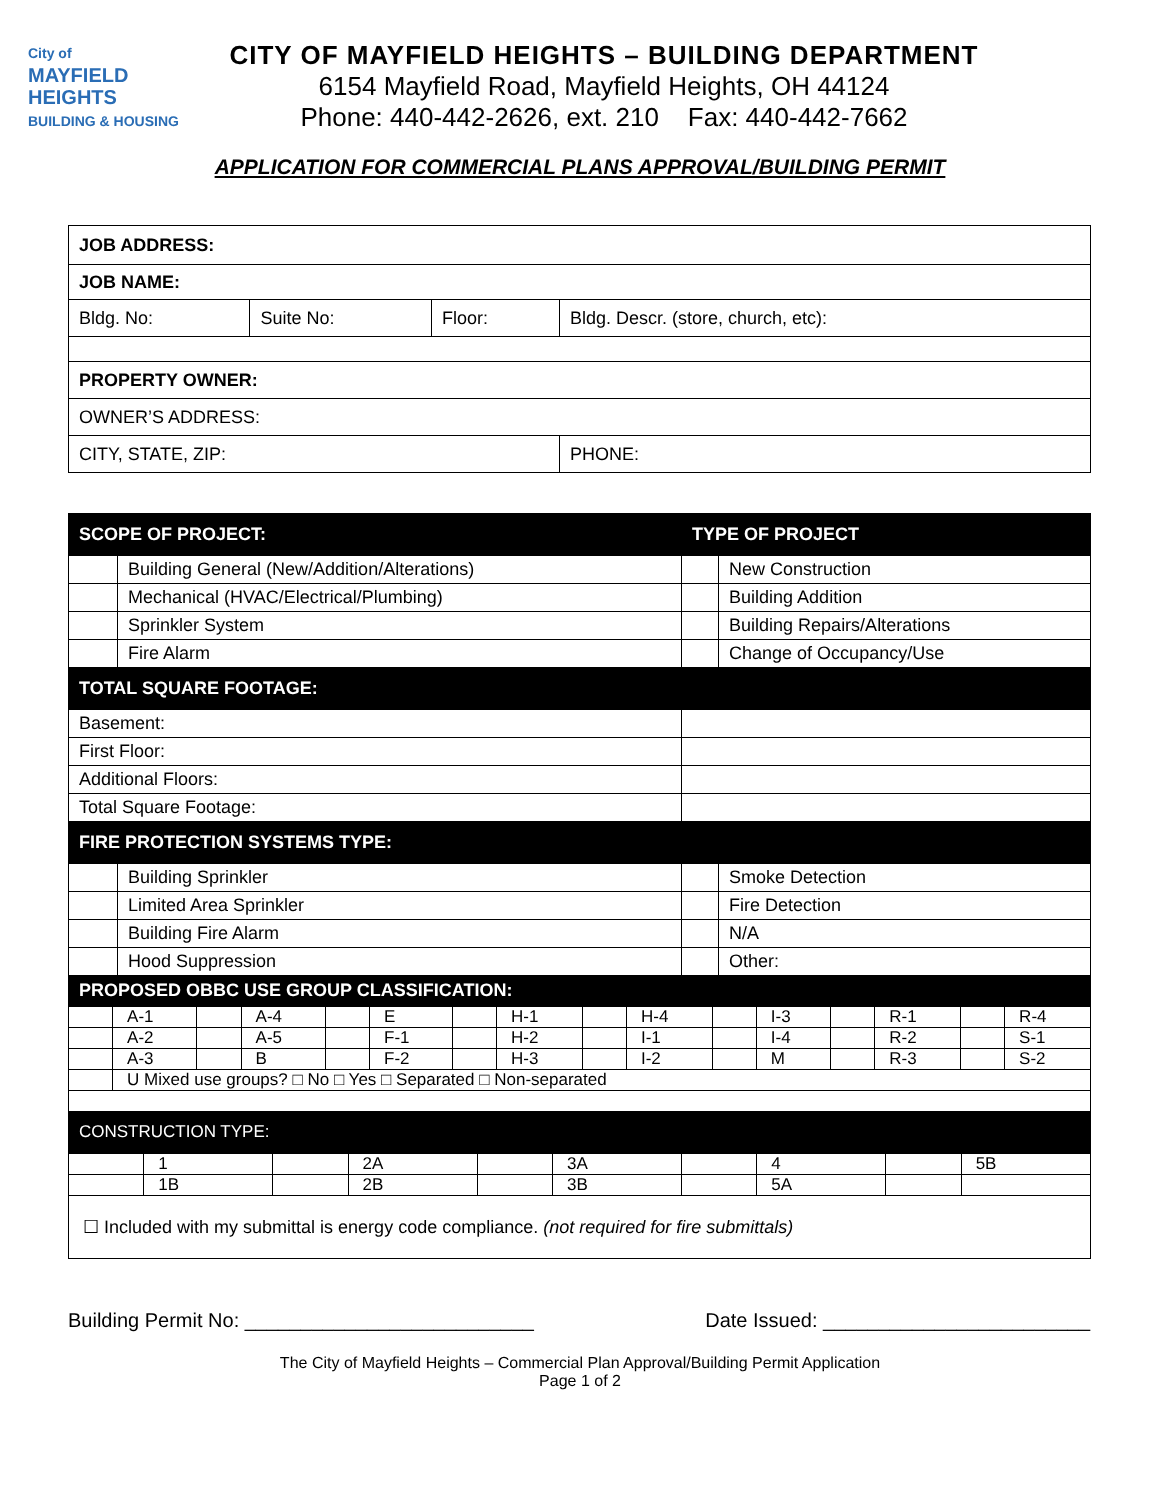City of
MAYFIELD
HEIGHTS
BUILDING & HOUSING
CITY OF MAYFIELD HEIGHTS – BUILDING DEPARTMENT
6154 Mayfield Road, Mayfield Heights, OH 44124
Phone: 440-442-2626, ext. 210 Fax: 440-442-7662
APPLICATION FOR COMMERCIAL PLANS APPROVAL/BUILDING PERMIT
| JOB ADDRESS: | | | | |
| JOB NAME: | | | | |
| Bldg. No: | Suite No: | Floor: | Bldg. Descr. (store, church, etc): | |
| PROPERTY OWNER: | | | | |
| OWNER’S ADDRESS: | | | | |
| CITY, STATE, ZIP: | | | | PHONE: |
| SCOPE OF PROJECT: | | TYPE OF PROJECT | |
| --- | --- | --- | --- |
| | Building General (New/Addition/Alterations) | | New Construction |
| | Mechanical (HVAC/Electrical/Plumbing) | | Building Addition |
| | Sprinkler System | | Building Repairs/Alterations |
| | Fire Alarm | | Change of Occupancy/Use |
| TOTAL SQUARE FOOTAGE: | | | |
| Basement: | | | |
| First Floor: | | | |
| Additional Floors: | | | |
| Total Square Footage: | | | |
| FIRE PROTECTION SYSTEMS TYPE: | | | |
| | Building Sprinkler | | Smoke Detection |
| | Limited Area Sprinkler | | Fire Detection |
| | Building Fire Alarm | | N/A |
| | Hood Suppression | | Other: |
| PROPOSED OBBC USE GROUP CLASSIFICATION: | | | |
| | A-1 | | A-4 | | E | | H-1 | | H-4 | | I-3 | | R-1 | | R-4 |
| | A-2 | | A-5 | | F-1 | | H-2 | | I-1 | | I-4 | | R-2 | | S-1 |
| | A-3 | | B | | F-2 | | H-3 | | I-2 | | M | | R-3 | | S-2 |
| | U Mixed use groups? □ No □ Yes □ Separated □ Non-separated | | | | | | | | | | | | | | |
| CONSTRUCTION TYPE: | | | | | | | | | | | | | | | |
| | 1 | | 2A | | 3A | | 4 | | 5B |
| | 1B | | 2B | | 3B | | 5A | | |
| ☐ Included with my submittal is energy code compliance. (not required for fire submittals) | | | | | | | | | |
Building Permit No: __________________________ Date Issued: ________________________
The City of Mayfield Heights – Commercial Plan Approval/Building Permit Application
Page 1 of 2